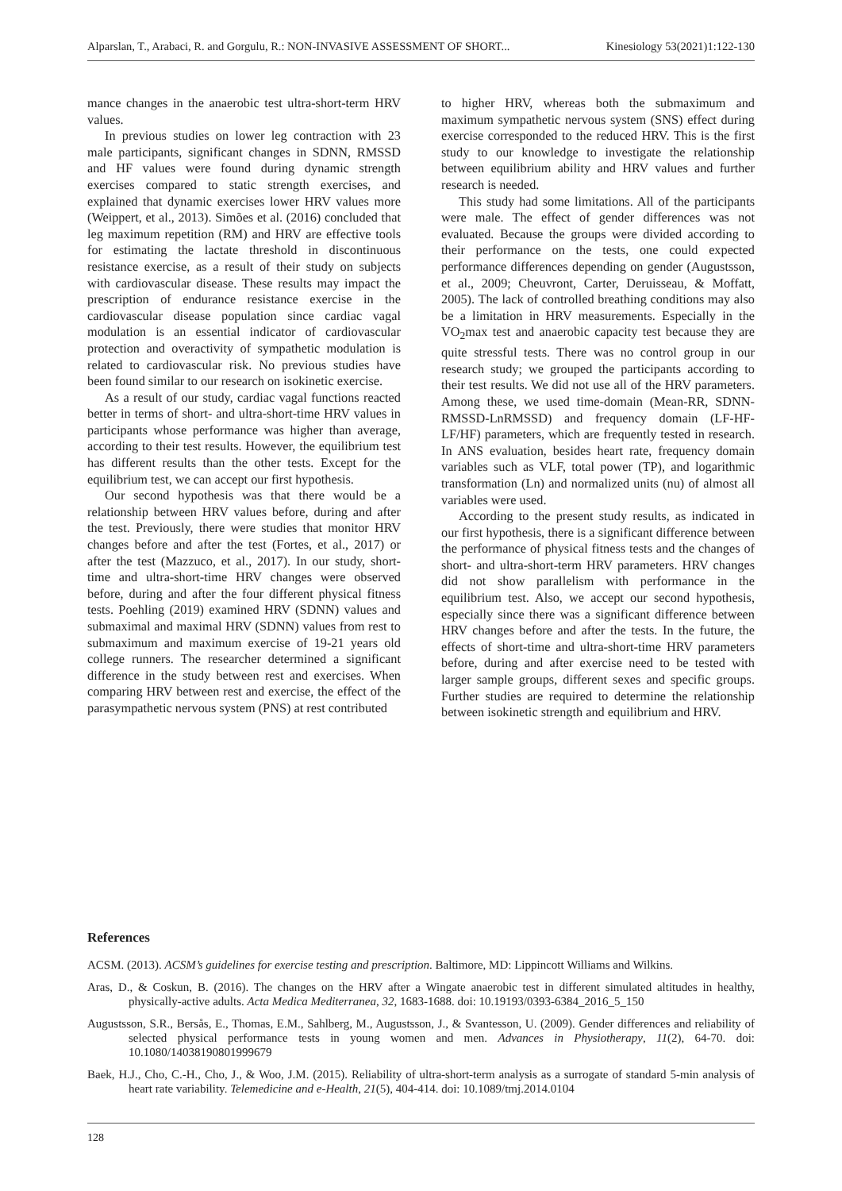Alparslan, T., Arabaci, R. and Gorgulu, R.: NON-INVASIVE ASSESSMENT OF SHORT... Kinesiology 53(2021)1:122-130
mance changes in the anaerobic test ultra-short-term HRV values.
In previous studies on lower leg contraction with 23 male participants, significant changes in SDNN, RMSSD and HF values were found during dynamic strength exercises compared to static strength exercises, and explained that dynamic exercises lower HRV values more (Weippert, et al., 2013). Simões et al. (2016) concluded that leg maximum repetition (RM) and HRV are effective tools for estimating the lactate threshold in discontinuous resistance exercise, as a result of their study on subjects with cardiovascular disease. These results may impact the prescription of endurance resistance exercise in the cardiovascular disease population since cardiac vagal modulation is an essential indicator of cardiovascular protection and overactivity of sympathetic modulation is related to cardiovascular risk. No previous studies have been found similar to our research on isokinetic exercise.
As a result of our study, cardiac vagal functions reacted better in terms of short- and ultra-short-time HRV values in participants whose performance was higher than average, according to their test results. However, the equilibrium test has different results than the other tests. Except for the equilibrium test, we can accept our first hypothesis.
Our second hypothesis was that there would be a relationship between HRV values before, during and after the test. Previously, there were studies that monitor HRV changes before and after the test (Fortes, et al., 2017) or after the test (Mazzuco, et al., 2017). In our study, short-time and ultra-short-time HRV changes were observed before, during and after the four different physical fitness tests. Poehling (2019) examined HRV (SDNN) values and submaximal and maximal HRV (SDNN) values from rest to submaximum and maximum exercise of 19-21 years old college runners. The researcher determined a significant difference in the study between rest and exercises. When comparing HRV between rest and exercise, the effect of the parasympathetic nervous system (PNS) at rest contributed
to higher HRV, whereas both the submaximum and maximum sympathetic nervous system (SNS) effect during exercise corresponded to the reduced HRV. This is the first study to our knowledge to investigate the relationship between equilibrium ability and HRV values and further research is needed.
This study had some limitations. All of the participants were male. The effect of gender differences was not evaluated. Because the groups were divided according to their performance on the tests, one could expected performance differences depending on gender (Augustsson, et al., 2009; Cheuvront, Carter, Deruisseau, & Moffatt, 2005). The lack of controlled breathing conditions may also be a limitation in HRV measurements. Especially in the VO<sub>2</sub>max test and anaerobic capacity test because they are quite stressful tests. There was no control group in our research study; we grouped the participants according to their test results. We did not use all of the HRV parameters. Among these, we used time-domain (Mean-RR, SDNN-RMSSD-LnRMSSD) and frequency domain (LF-HF-LF/HF) parameters, which are frequently tested in research. In ANS evaluation, besides heart rate, frequency domain variables such as VLF, total power (TP), and logarithmic transformation (Ln) and normalized units (nu) of almost all variables were used.
According to the present study results, as indicated in our first hypothesis, there is a significant difference between the performance of physical fitness tests and the changes of short- and ultra-short-term HRV parameters. HRV changes did not show parallelism with performance in the equilibrium test. Also, we accept our second hypothesis, especially since there was a significant difference between HRV changes before and after the tests. In the future, the effects of short-time and ultra-short-time HRV parameters before, during and after exercise need to be tested with larger sample groups, different sexes and specific groups. Further studies are required to determine the relationship between isokinetic strength and equilibrium and HRV.
References
ACSM. (2013). ACSM’s guidelines for exercise testing and prescription. Baltimore, MD: Lippincott Williams and Wilkins.
Aras, D., & Coskun, B. (2016). The changes on the HRV after a Wingate anaerobic test in different simulated altitudes in healthy, physically-active adults. Acta Medica Mediterranea, 32, 1683-1688. doi: 10.19193/0393-6384_2016_5_150
Augustsson, S.R., Bersås, E., Thomas, E.M., Sahlberg, M., Augustsson, J., & Svantesson, U. (2009). Gender differences and reliability of selected physical performance tests in young women and men. Advances in Physiotherapy, 11(2), 64-70. doi: 10.1080/14038190801999679
Baek, H.J., Cho, C.-H., Cho, J., & Woo, J.M. (2015). Reliability of ultra-short-term analysis as a surrogate of standard 5-min analysis of heart rate variability. Telemedicine and e-Health, 21(5), 404-414. doi: 10.1089/tmj.2014.0104
128